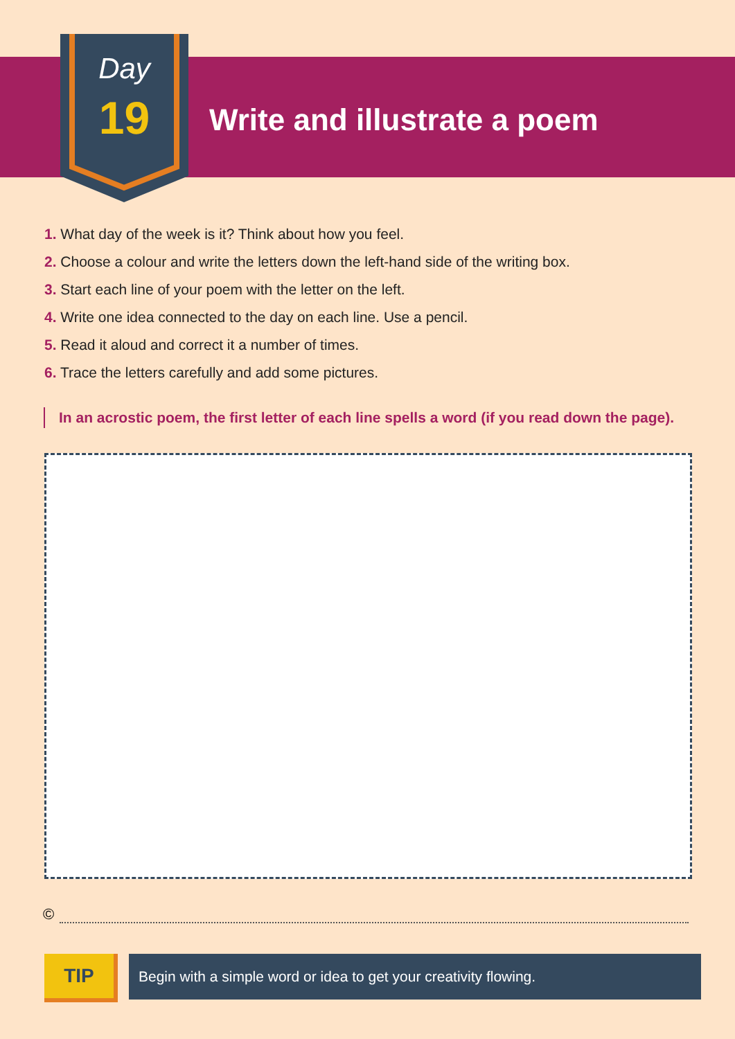Day
19
Write and illustrate a poem
1. What day of the week is it? Think about how you feel.
2. Choose a colour and write the letters down the left-hand side of the writing box.
3. Start each line of your poem with the letter on the left.
4. Write one idea connected to the day on each line. Use a pencil.
5. Read it aloud and correct it a number of times.
6. Trace the letters carefully and add some pictures.
In an acrostic poem, the first letter of each line spells a word (if you read down the page).
©
TIP
Begin with a simple word or idea to get your creativity flowing.